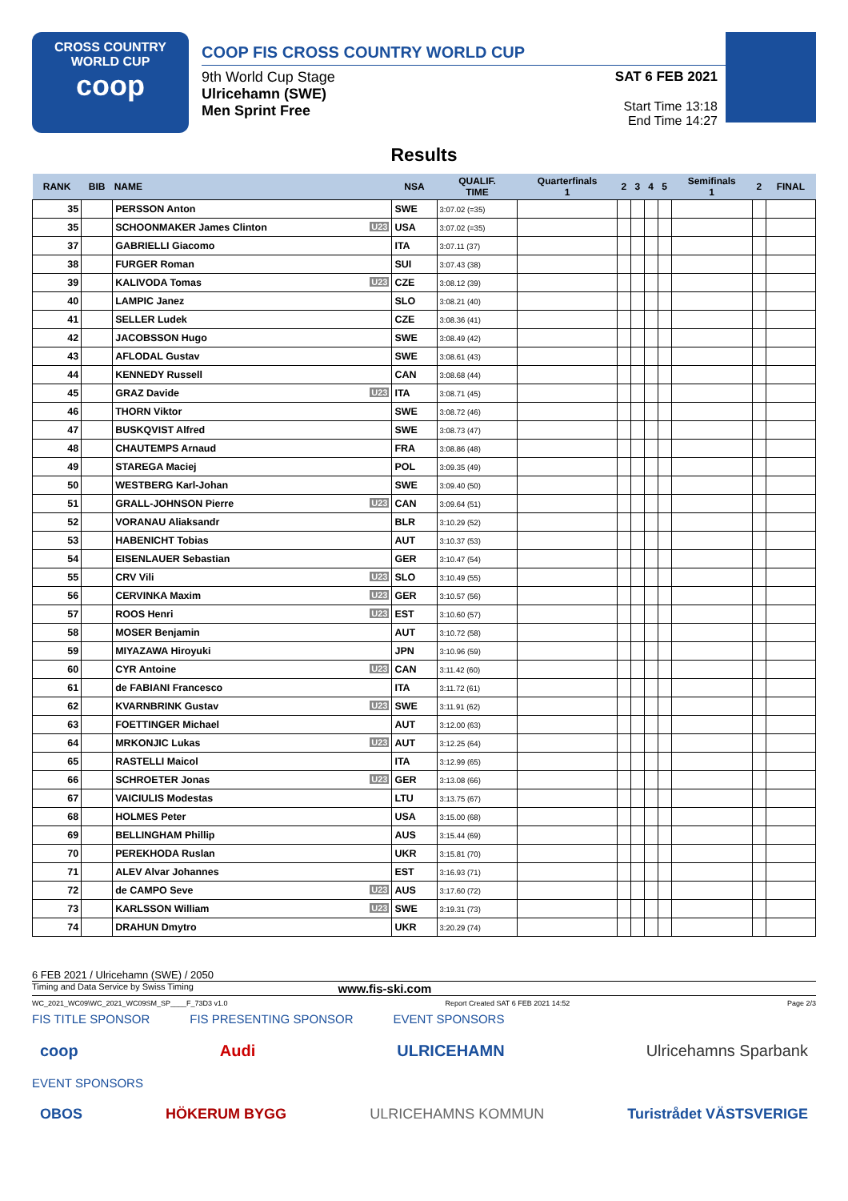CROSS COUNTRY
WORLD CUP
coop
COOP FIS CROSS COUNTRY WORLD CUP
9th World Cup Stage
Ulricehamn (SWE)
Men Sprint Free
SAT 6 FEB 2021
Start Time 13:18
End Time 14:27
Results
| RANK | BIB | NAME | NSA | QUALIF. TIME | Quarterfinals 1 | 2 | 3 | 4 | 5 | Semifinals 1 | 2 | FINAL |
| --- | --- | --- | --- | --- | --- | --- | --- | --- | --- | --- | --- | --- |
| 35 | | PERSSON Anton | SWE | 3:07.02 (=35) | | | | | | | | |
| 35 | | SCHOONMAKER James Clinton U23 | USA | 3:07.02 (=35) | | | | | | | | |
| 37 | | GABRIELLI Giacomo | ITA | 3:07.11 (37) | | | | | | | | |
| 38 | | FURGER Roman | SUI | 3:07.43 (38) | | | | | | | | |
| 39 | | KALIVODA Tomas U23 | CZE | 3:08.12 (39) | | | | | | | | |
| 40 | | LAMPIC Janez | SLO | 3:08.21 (40) | | | | | | | | |
| 41 | | SELLER Ludek | CZE | 3:08.36 (41) | | | | | | | | |
| 42 | | JACOBSSON Hugo | SWE | 3:08.49 (42) | | | | | | | | |
| 43 | | AFLODAL Gustav | SWE | 3:08.61 (43) | | | | | | | | |
| 44 | | KENNEDY Russell | CAN | 3:08.68 (44) | | | | | | | | |
| 45 | | GRAZ Davide U23 | ITA | 3:08.71 (45) | | | | | | | | |
| 46 | | THORN Viktor | SWE | 3:08.72 (46) | | | | | | | | |
| 47 | | BUSKQVIST Alfred | SWE | 3:08.73 (47) | | | | | | | | |
| 48 | | CHAUTEMPS Arnaud | FRA | 3:08.86 (48) | | | | | | | | |
| 49 | | STAREGA Maciej | POL | 3:09.35 (49) | | | | | | | | |
| 50 | | WESTBERG Karl-Johan | SWE | 3:09.40 (50) | | | | | | | | |
| 51 | | GRALL-JOHNSON Pierre U23 | CAN | 3:09.64 (51) | | | | | | | | |
| 52 | | VORANAU Aliaksandr | BLR | 3:10.29 (52) | | | | | | | | |
| 53 | | HABENICHT Tobias | AUT | 3:10.37 (53) | | | | | | | | |
| 54 | | EISENLAUER Sebastian | GER | 3:10.47 (54) | | | | | | | | |
| 55 | | CRV Vili U23 | SLO | 3:10.49 (55) | | | | | | | | |
| 56 | | CERVINKA Maxim U23 | GER | 3:10.57 (56) | | | | | | | | |
| 57 | | ROOS Henri U23 | EST | 3:10.60 (57) | | | | | | | | |
| 58 | | MOSER Benjamin | AUT | 3:10.72 (58) | | | | | | | | |
| 59 | | MIYAZAWA Hiroyuki | JPN | 3:10.96 (59) | | | | | | | | |
| 60 | | CYR Antoine U23 | CAN | 3:11.42 (60) | | | | | | | | |
| 61 | | de FABIANI Francesco | ITA | 3:11.72 (61) | | | | | | | | |
| 62 | | KVARNBRINK Gustav U23 | SWE | 3:11.91 (62) | | | | | | | | |
| 63 | | FOETTINGER Michael | AUT | 3:12.00 (63) | | | | | | | | |
| 64 | | MRKONJIC Lukas U23 | AUT | 3:12.25 (64) | | | | | | | | |
| 65 | | RASTELLI Maicol | ITA | 3:12.99 (65) | | | | | | | | |
| 66 | | SCHROETER Jonas U23 | GER | 3:13.08 (66) | | | | | | | | |
| 67 | | VAICIULIS Modestas | LTU | 3:13.75 (67) | | | | | | | | |
| 68 | | HOLMES Peter | USA | 3:15.00 (68) | | | | | | | | |
| 69 | | BELLINGHAM Phillip | AUS | 3:15.44 (69) | | | | | | | | |
| 70 | | PEREKHODA Ruslan | UKR | 3:15.81 (70) | | | | | | | | |
| 71 | | ALEV Alvar Johannes | EST | 3:16.93 (71) | | | | | | | | |
| 72 | | de CAMPO Seve U23 | AUS | 3:17.60 (72) | | | | | | | | |
| 73 | | KARLSSON William U23 | SWE | 3:19.31 (73) | | | | | | | | |
| 74 | | DRAHUN Dmytro | UKR | 3:20.29 (74) | | | | | | | | |
6 FEB 2021 / Ulricehamn (SWE) / 2050
Timing and Data Service by Swiss Timing www.fis-ski.com
WC_2021_WC09\WC_2021_WC09SM_SP____F_73D3 v1.0 Report Created SAT 6 FEB 2021 14:52 Page 2/3
FIS TITLE SPONSOR FIS PRESENTING SPONSOR EVENT SPONSORS
coop Audi ULRICEHAMN Ulricehamns Sparbank
EVENT SPONSORS
OBOS HÖKERUM BYGG ULRICEHAMNS KOMMUN Turistrådet VÄSTSVERIGE